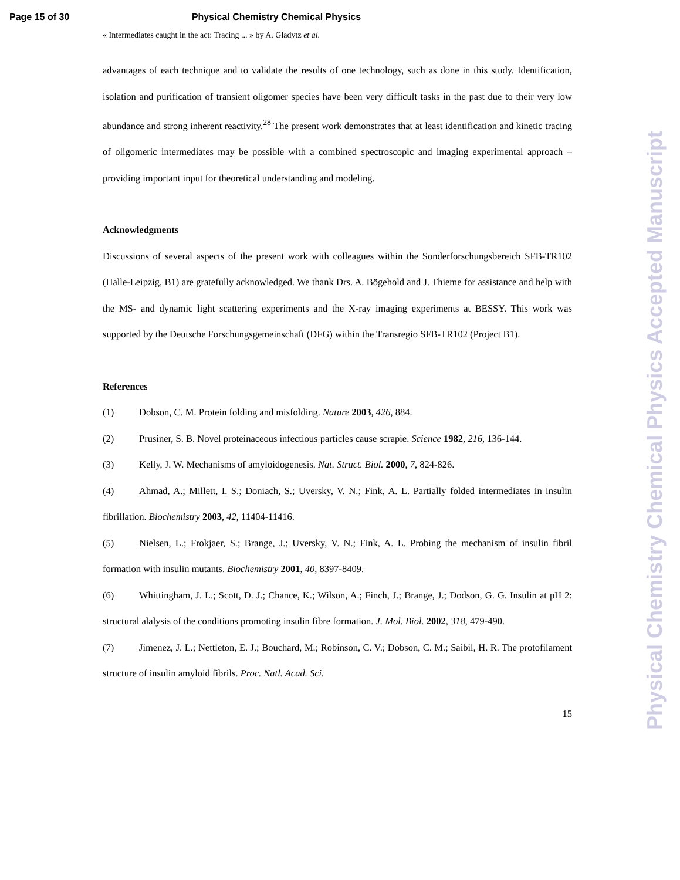Page 15 of 30 Physical Chemistry Chemical Physics
« Intermediates caught in the act: Tracing ... » by A. Gladytz et al.
advantages of each technique and to validate the results of one technology, such as done in this study. Identification, isolation and purification of transient oligomer species have been very difficult tasks in the past due to their very low abundance and strong inherent reactivity.<sup>28</sup> The present work demonstrates that at least identification and kinetic tracing of oligomeric intermediates may be possible with a combined spectroscopic and imaging experimental approach – providing important input for theoretical understanding and modeling.
Acknowledgments
Discussions of several aspects of the present work with colleagues within the Sonderforschungsbereich SFB-TR102 (Halle-Leipzig, B1) are gratefully acknowledged. We thank Drs. A. Bögehold and J. Thieme for assistance and help with the MS- and dynamic light scattering experiments and the X-ray imaging experiments at BESSY. This work was supported by the Deutsche Forschungsgemeinschaft (DFG) within the Transregio SFB-TR102 (Project B1).
References
(1) Dobson, C. M. Protein folding and misfolding. Nature 2003, 426, 884.
(2) Prusiner, S. B. Novel proteinaceous infectious particles cause scrapie. Science 1982, 216, 136-144.
(3) Kelly, J. W. Mechanisms of amyloidogenesis. Nat. Struct. Biol. 2000, 7, 824-826.
(4) Ahmad, A.; Millett, I. S.; Doniach, S.; Uversky, V. N.; Fink, A. L. Partially folded intermediates in insulin fibrillation. Biochemistry 2003, 42, 11404-11416.
(5) Nielsen, L.; Frokjaer, S.; Brange, J.; Uversky, V. N.; Fink, A. L. Probing the mechanism of insulin fibril formation with insulin mutants. Biochemistry 2001, 40, 8397-8409.
(6) Whittingham, J. L.; Scott, D. J.; Chance, K.; Wilson, A.; Finch, J.; Brange, J.; Dodson, G. G. Insulin at pH 2: structural alalysis of the conditions promoting insulin fibre formation. J. Mol. Biol. 2002, 318, 479-490.
(7) Jimenez, J. L.; Nettleton, E. J.; Bouchard, M.; Robinson, C. V.; Dobson, C. M.; Saibil, H. R. The protofilament structure of insulin amyloid fibrils. Proc. Natl. Acad. Sci.
15
Physical Chemistry Chemical Physics Accepted Manuscript